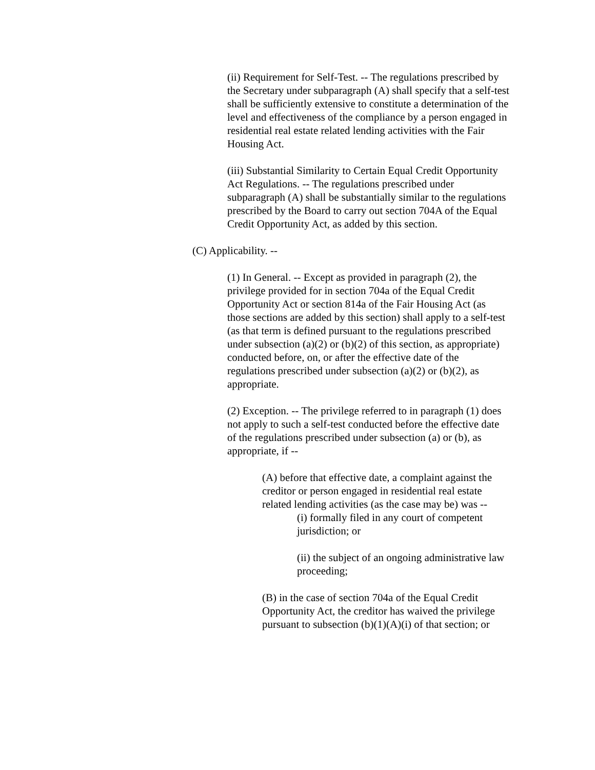(ii) Requirement for Self-Test. -- The regulations prescribed by the Secretary under subparagraph (A) shall specify that a self-test shall be sufficiently extensive to constitute a determination of the level and effectiveness of the compliance by a person engaged in residential real estate related lending activities with the Fair Housing Act.
(iii) Substantial Similarity to Certain Equal Credit Opportunity Act Regulations. -- The regulations prescribed under subparagraph (A) shall be substantially similar to the regulations prescribed by the Board to carry out section 704A of the Equal Credit Opportunity Act, as added by this section.
(C) Applicability. --
(1) In General. -- Except as provided in paragraph (2), the privilege provided for in section 704a of the Equal Credit Opportunity Act or section 814a of the Fair Housing Act (as those sections are added by this section) shall apply to a self-test (as that term is defined pursuant to the regulations prescribed under subsection (a)(2) or (b)(2) of this section, as appropriate) conducted before, on, or after the effective date of the regulations prescribed under subsection (a)(2) or (b)(2), as appropriate.
(2) Exception. -- The privilege referred to in paragraph (1) does not apply to such a self-test conducted before the effective date of the regulations prescribed under subsection (a) or (b), as appropriate, if --
(A) before that effective date, a complaint against the creditor or person engaged in residential real estate related lending activities (as the case may be) was --
(i) formally filed in any court of competent jurisdiction; or
(ii) the subject of an ongoing administrative law proceeding;
(B) in the case of section 704a of the Equal Credit Opportunity Act, the creditor has waived the privilege pursuant to subsection (b)(1)(A)(i) of that section; or